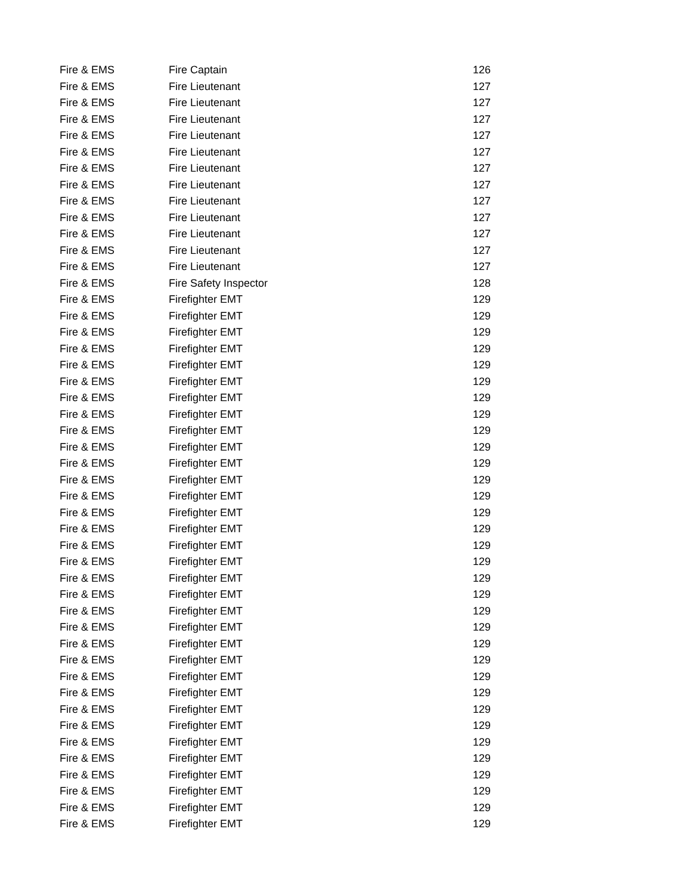| Fire & EMS | Fire Captain | 126 |
| Fire & EMS | Fire Lieutenant | 127 |
| Fire & EMS | Fire Lieutenant | 127 |
| Fire & EMS | Fire Lieutenant | 127 |
| Fire & EMS | Fire Lieutenant | 127 |
| Fire & EMS | Fire Lieutenant | 127 |
| Fire & EMS | Fire Lieutenant | 127 |
| Fire & EMS | Fire Lieutenant | 127 |
| Fire & EMS | Fire Lieutenant | 127 |
| Fire & EMS | Fire Lieutenant | 127 |
| Fire & EMS | Fire Lieutenant | 127 |
| Fire & EMS | Fire Lieutenant | 127 |
| Fire & EMS | Fire Lieutenant | 127 |
| Fire & EMS | Fire Safety Inspector | 128 |
| Fire & EMS | Firefighter EMT | 129 |
| Fire & EMS | Firefighter EMT | 129 |
| Fire & EMS | Firefighter EMT | 129 |
| Fire & EMS | Firefighter EMT | 129 |
| Fire & EMS | Firefighter EMT | 129 |
| Fire & EMS | Firefighter EMT | 129 |
| Fire & EMS | Firefighter EMT | 129 |
| Fire & EMS | Firefighter EMT | 129 |
| Fire & EMS | Firefighter EMT | 129 |
| Fire & EMS | Firefighter EMT | 129 |
| Fire & EMS | Firefighter EMT | 129 |
| Fire & EMS | Firefighter EMT | 129 |
| Fire & EMS | Firefighter EMT | 129 |
| Fire & EMS | Firefighter EMT | 129 |
| Fire & EMS | Firefighter EMT | 129 |
| Fire & EMS | Firefighter EMT | 129 |
| Fire & EMS | Firefighter EMT | 129 |
| Fire & EMS | Firefighter EMT | 129 |
| Fire & EMS | Firefighter EMT | 129 |
| Fire & EMS | Firefighter EMT | 129 |
| Fire & EMS | Firefighter EMT | 129 |
| Fire & EMS | Firefighter EMT | 129 |
| Fire & EMS | Firefighter EMT | 129 |
| Fire & EMS | Firefighter EMT | 129 |
| Fire & EMS | Firefighter EMT | 129 |
| Fire & EMS | Firefighter EMT | 129 |
| Fire & EMS | Firefighter EMT | 129 |
| Fire & EMS | Firefighter EMT | 129 |
| Fire & EMS | Firefighter EMT | 129 |
| Fire & EMS | Firefighter EMT | 129 |
| Fire & EMS | Firefighter EMT | 129 |
| Fire & EMS | Firefighter EMT | 129 |
| Fire & EMS | Firefighter EMT | 129 |